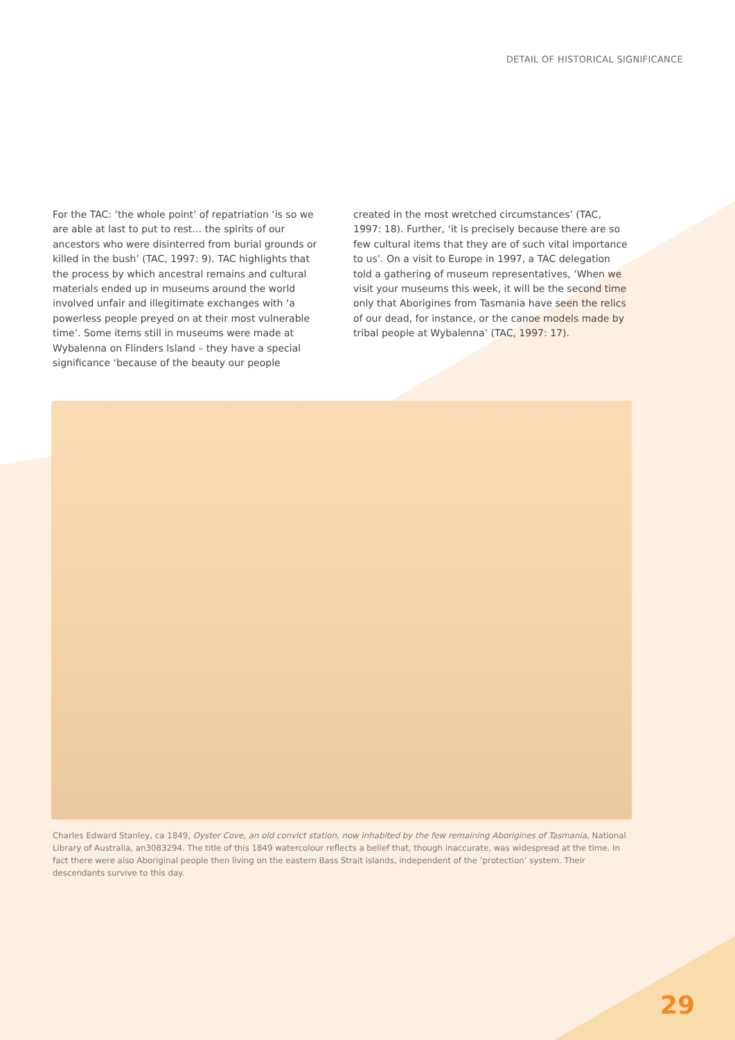DETAIL OF HISTORICAL SIGNIFICANCE
For the TAC: ‘the whole point’ of repatriation ‘is so we are able at last to put to rest… the spirits of our ancestors who were disinterred from burial grounds or killed in the bush’ (TAC, 1997: 9). TAC highlights that the process by which ancestral remains and cultural materials ended up in museums around the world involved unfair and illegitimate exchanges with ‘a powerless people preyed on at their most vulnerable time’. Some items still in museums were made at Wybalenna on Flinders Island – they have a special significance ‘because of the beauty our people
created in the most wretched circumstances’ (TAC, 1997: 18). Further, ‘it is precisely because there are so few cultural items that they are of such vital importance to us’. On a visit to Europe in 1997, a TAC delegation told a gathering of museum representatives, ‘When we visit your museums this week, it will be the second time only that Aborigines from Tasmania have seen the relics of our dead, for instance, or the canoe models made by tribal people at Wybalenna’ (TAC, 1997: 17).
Charles Edward Stanley, ca 1849, Oyster Cove, an old convict station, now inhabited by the few remaining Aborigines of Tasmania, National Library of Australia, an3083294. The title of this 1849 watercolour reflects a belief that, though inaccurate, was widespread at the time. In fact there were also Aboriginal people then living on the eastern Bass Strait islands, independent of the ‘protection’ system. Their descendants survive to this day.
29